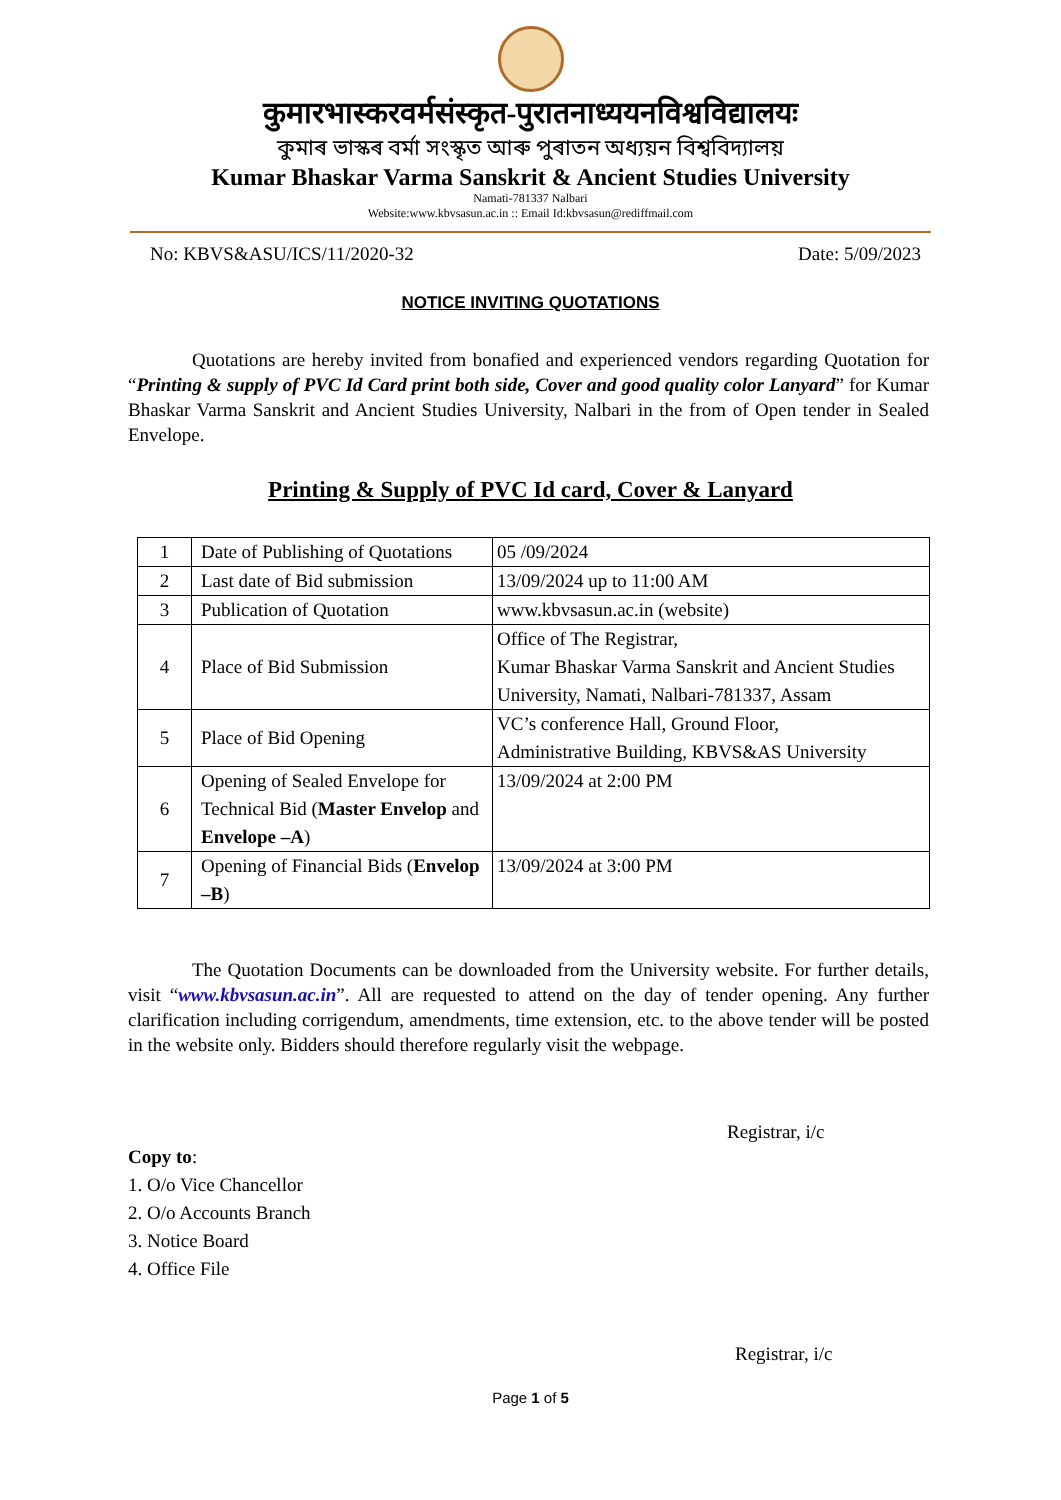कुमारभास्करवर्मसंस्कृत-पुरातनाध्ययनविश्वविद्यालयः
কুমাৰ ভাস্কৰ বৰ্মা সংস্কৃত আৰু পুৰাতন অধ্যয়ন বিশ্ববিদ্যালয়
Kumar Bhaskar Varma Sanskrit & Ancient Studies University
Namati-781337 Nalbari
Website:www.kbvsasun.ac.in :: Email Id:kbvsasun@rediffmail.com
No: KBVS&ASU/ICS/11/2020-32 Date: 5/09/2023
NOTICE INVITING QUOTATIONS
Quotations are hereby invited from bonafied and experienced vendors regarding Quotation for “Printing & supply of PVC Id Card print both side, Cover and good quality color Lanyard” for Kumar Bhaskar Varma Sanskrit and Ancient Studies University, Nalbari in the from of Open tender in Sealed Envelope.
Printing & Supply of PVC Id card, Cover & Lanyard
| 1 | Date of Publishing of Quotations | 05 /09/2024 |
| 2 | Last date of Bid submission | 13/09/2024 up to 11:00 AM |
| 3 | Publication of Quotation | www.kbvsasun.ac.in (website) |
| 4 | Place of Bid Submission | Office of The Registrar, Kumar Bhaskar Varma Sanskrit and Ancient Studies University, Namati, Nalbari-781337, Assam |
| 5 | Place of Bid Opening | VC’s conference Hall, Ground Floor, Administrative Building, KBVS&AS University |
| 6 | Opening of Sealed Envelope for Technical Bid ( Master Envelop and Envelope –A ) | 13/09/2024 at 2:00 PM |
| 7 | Opening of Financial Bids ( Envelop –B ) | 13/09/2024 at 3:00 PM |
The Quotation Documents can be downloaded from the University website. For further details, visit “www.kbvsasun.ac.in”. All are requested to attend on the day of tender opening. Any further clarification including corrigendum, amendments, time extension, etc. to the above tender will be posted in the website only. Bidders should therefore regularly visit the webpage.
Registrar, i/c
Copy to:
1. O/o Vice Chancellor
2. O/o Accounts Branch
3. Notice Board
4. Office File
Registrar, i/c
Page 1 of 5